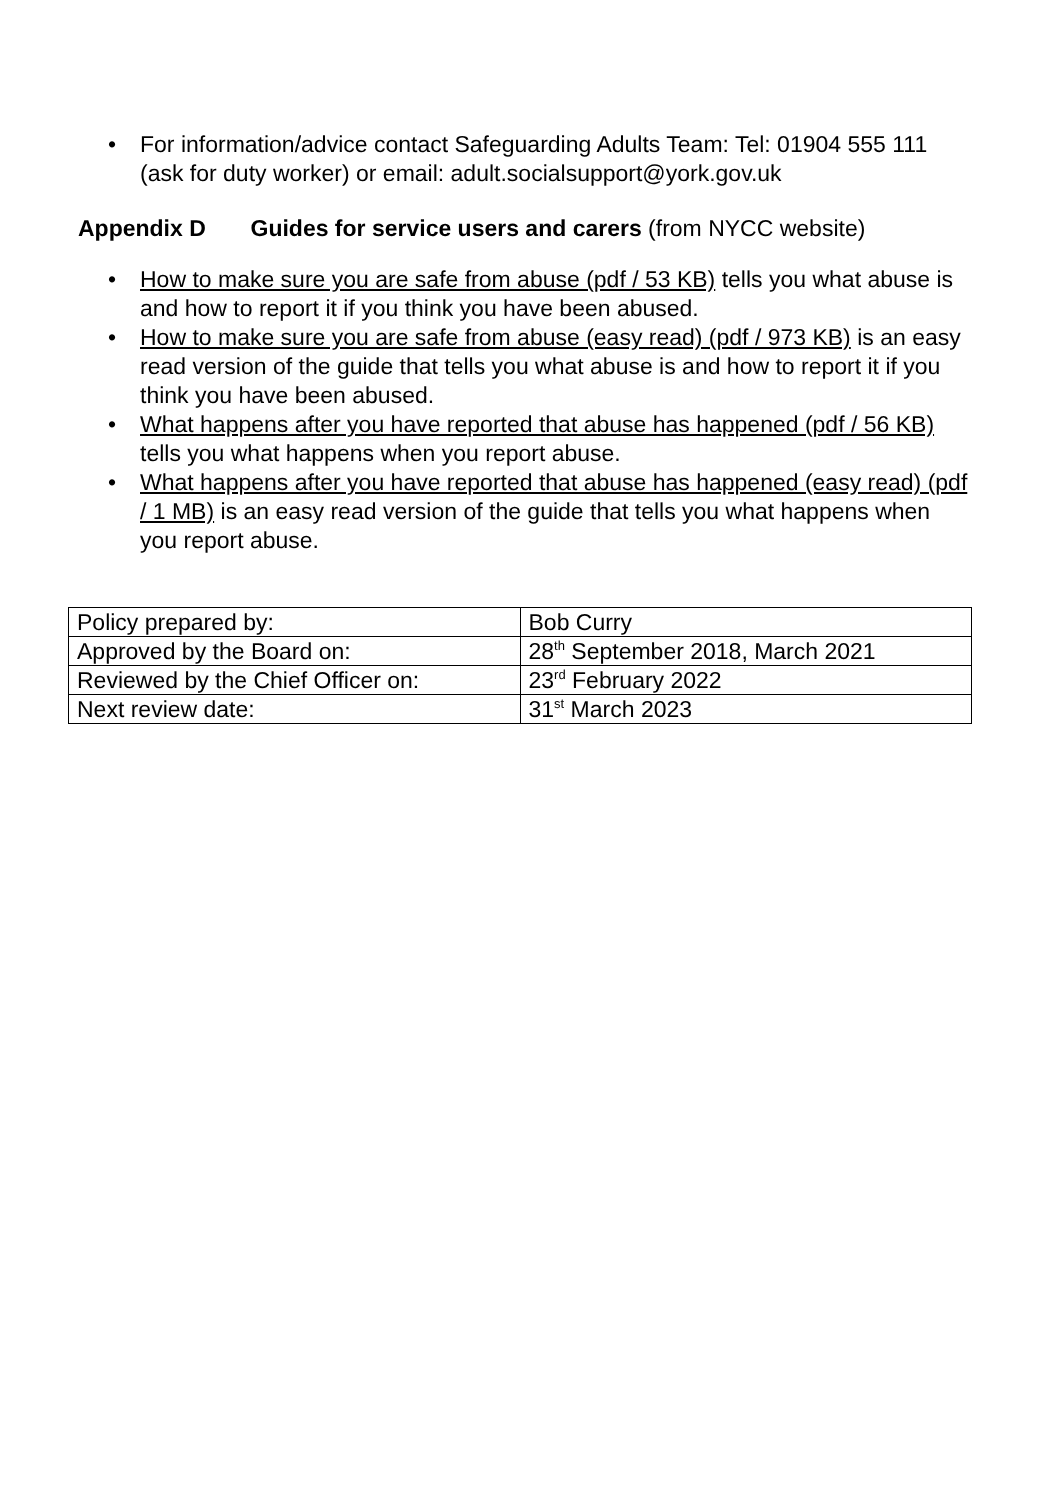• For information/advice contact Safeguarding Adults Team: Tel: 01904 555 111 (ask for duty worker) or email: adult.socialsupport@york.gov.uk
Appendix D Guides for service users and carers (from NYCC website)
• How to make sure you are safe from abuse (pdf / 53 KB) tells you what abuse is and how to report it if you think you have been abused.
• How to make sure you are safe from abuse (easy read) (pdf / 973 KB) is an easy read version of the guide that tells you what abuse is and how to report it if you think you have been abused.
• What happens after you have reported that abuse has happened (pdf / 56 KB) tells you what happens when you report abuse.
• What happens after you have reported that abuse has happened (easy read) (pdf / 1 MB) is an easy read version of the guide that tells you what happens when you report abuse.
| Policy prepared by: | Bob Curry |
| Approved by the Board on: | 28<sup>th</sup> September 2018, March 2021 |
| Reviewed by the Chief Officer on: | 23<sup>rd</sup> February 2022 |
| Next review date: | 31<sup>st</sup> March 2023 |